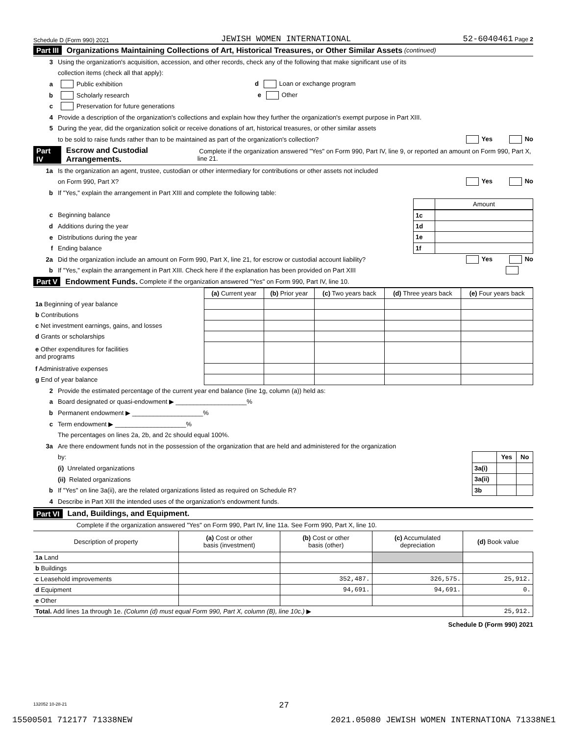Schedule D (Form 990) 2021 JEWISH WOMEN INTERNATIONAL 52-6040461 Page 2
Part III Organizations Maintaining Collections of Art, Historical Treasures, or Other Similar Assets (continued)
3 Using the organization's acquisition, accession, and other records, check any of the following that make significant use of its
collection items (check all that apply):
a Public exhibition d Loan or exchange program
b Scholarly research e Other
c Preservation for future generations
4 Provide a description of the organization's collections and explain how they further the organization's exempt purpose in Part XIII.
5 During the year, did the organization solicit or receive donations of art, historical treasures, or other similar assets
to be sold to raise funds rather than to be maintained as part of the organization's collection? Yes No
Part IV Escrow and Custodial Arrangements. Complete if the organization answered "Yes" on Form 990, Part IV, line 9, or reported an amount on Form 990, Part X, line 21.
1a Is the organization an agent, trustee, custodian or other intermediary for contributions or other assets not included
on Form 990, Part X? Yes No
b If "Yes," explain the arrangement in Part XIII and complete the following table:
| | Amount |
c Beginning balance
d Additions during the year
e Distributions during the year
f Ending balance
| 1c | |
| 1d | |
| 1e | |
| 1f | |
2a Did the organization include an amount on Form 990, Part X, line 21, for escrow or custodial account liability? Yes No
b If "Yes," explain the arrangement in Part XIII. Check here if the explanation has been provided on Part XIII
Part V Endowment Funds. Complete if the organization answered "Yes" on Form 990, Part IV, line 10.
| | (a) Current year | (b) Prior year | (c) Two years back | (d) Three years back | (e) Four years back |
| --- | --- | --- | --- | --- | --- |
| 1a Beginning of year balance | | | | | |
| b Contributions | | | | | |
| c Net investment earnings, gains, and losses | | | | | |
| d Grants or scholarships | | | | | |
| e Other expenditures for facilities and programs | | | | | |
| f Administrative expenses | | | | | |
| g End of year balance | | | | | |
2 Provide the estimated percentage of the current year end balance (line 1g, column (a)) held as:
a Board designated or quasi-endowment ▶ ____________________%
b Permanent endowment ▶ ____________________%
c Term endowment ▶ ____________________%
The percentages on lines 2a, 2b, and 2c should equal 100%.
3a Are there endowment funds not in the possession of the organization that are held and administered for the organization
by:
(i) Unrelated organizations
(ii) Related organizations
b If "Yes" on line 3a(ii), are the related organizations listed as required on Schedule R?
| | Yes | No |
| 3a(i) | | |
| 3a(ii) | | |
| 3b | | |
4 Describe in Part XIII the intended uses of the organization's endowment funds.
Part VI Land, Buildings, and Equipment.
Complete if the organization answered "Yes" on Form 990, Part IV, line 11a. See Form 990, Part X, line 10.
| Description of property | (a) Cost or other basis (investment) | (b) Cost or other basis (other) | (c) Accumulated depreciation | (d) Book value |
| --- | --- | --- | --- | --- |
| 1a Land | | | | |
| b Buildings | | | | |
| c Leasehold improvements | | 352,487. | 326,575. | 25,912. |
| d Equipment | | 94,691. | 94,691. | 0. |
| e Other | | | | |
| Total. Add lines 1a through 1e. (Column (d) must equal Form 990, Part X, column (B), line 10c.) ▶ | | | | 25,912. |
Schedule D (Form 990) 2021
132052 10-28-21
27
15500501 712177 71338NEW 2021.05080 JEWISH WOMEN INTERNATIONA 71338NE1